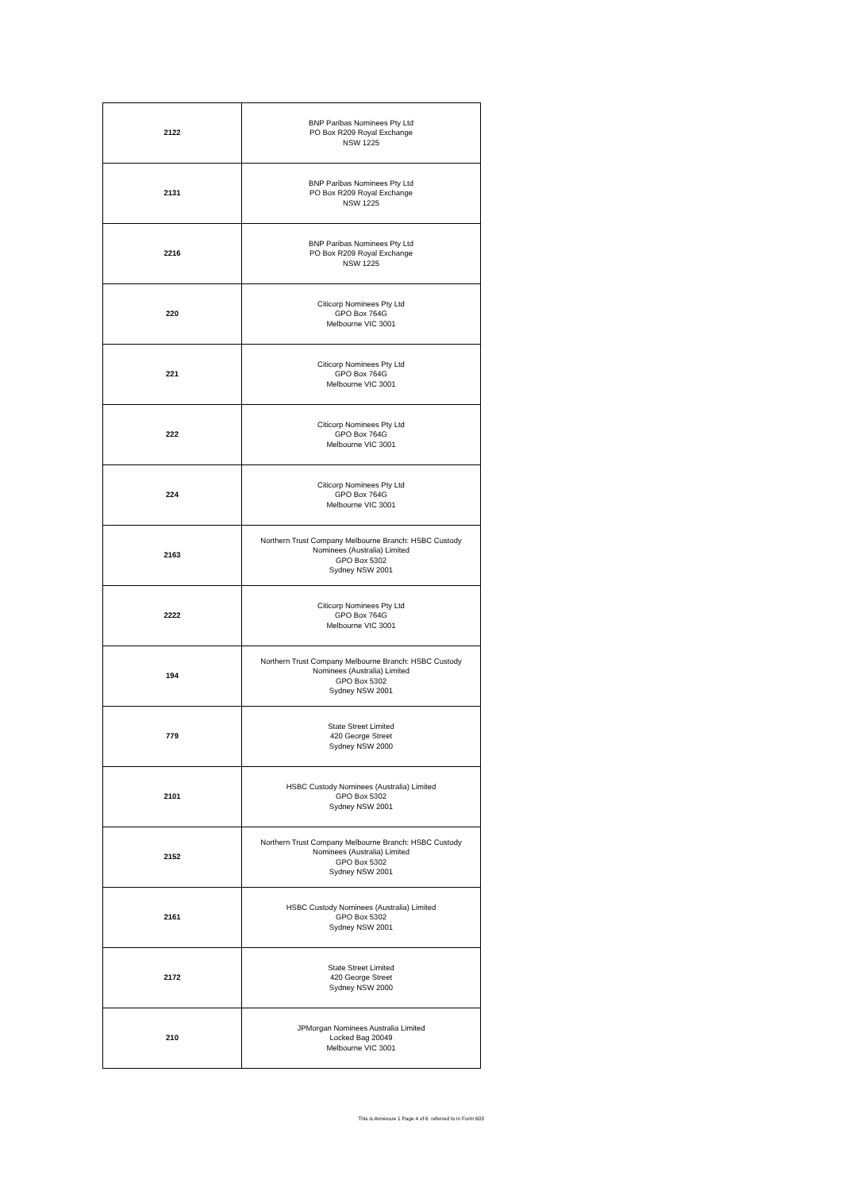| 2122 | BNP Paribas Nominees Pty Ltd PO Box R209 Royal Exchange NSW 1225 |
| 2131 | BNP Paribas Nominees Pty Ltd PO Box R209 Royal Exchange NSW 1225 |
| 2216 | BNP Paribas Nominees Pty Ltd PO Box R209 Royal Exchange NSW 1225 |
| 220 | Citicorp Nominees Pty Ltd GPO Box 764G Melbourne VIC 3001 |
| 221 | Citicorp Nominees Pty Ltd GPO Box 764G Melbourne VIC 3001 |
| 222 | Citicorp Nominees Pty Ltd GPO Box 764G Melbourne VIC 3001 |
| 224 | Citicorp Nominees Pty Ltd GPO Box 764G Melbourne VIC 3001 |
| 2163 | Northern Trust Company Melbourne Branch: HSBC Custody Nominees (Australia) Limited GPO Box 5302 Sydney NSW 2001 |
| 2222 | Citicorp Nominees Pty Ltd GPO Box 764G Melbourne VIC 3001 |
| 194 | Northern Trust Company Melbourne Branch: HSBC Custody Nominees (Australia) Limited GPO Box 5302 Sydney NSW 2001 |
| 779 | State Street Limited 420 George Street Sydney NSW 2000 |
| 2101 | HSBC Custody Nominees (Australia) Limited GPO Box 5302 Sydney NSW 2001 |
| 2152 | Northern Trust Company Melbourne Branch: HSBC Custody Nominees (Australia) Limited GPO Box 5302 Sydney NSW 2001 |
| 2161 | HSBC Custody Nominees (Australia) Limited GPO Box 5302 Sydney NSW 2001 |
| 2172 | State Street Limited 420 George Street Sydney NSW 2000 |
| 210 | JPMorgan Nominees Australia Limited Locked Bag 20049 Melbourne VIC 3001 |
This is Annexure 1 Page 4 of 6 referred to in Form 603